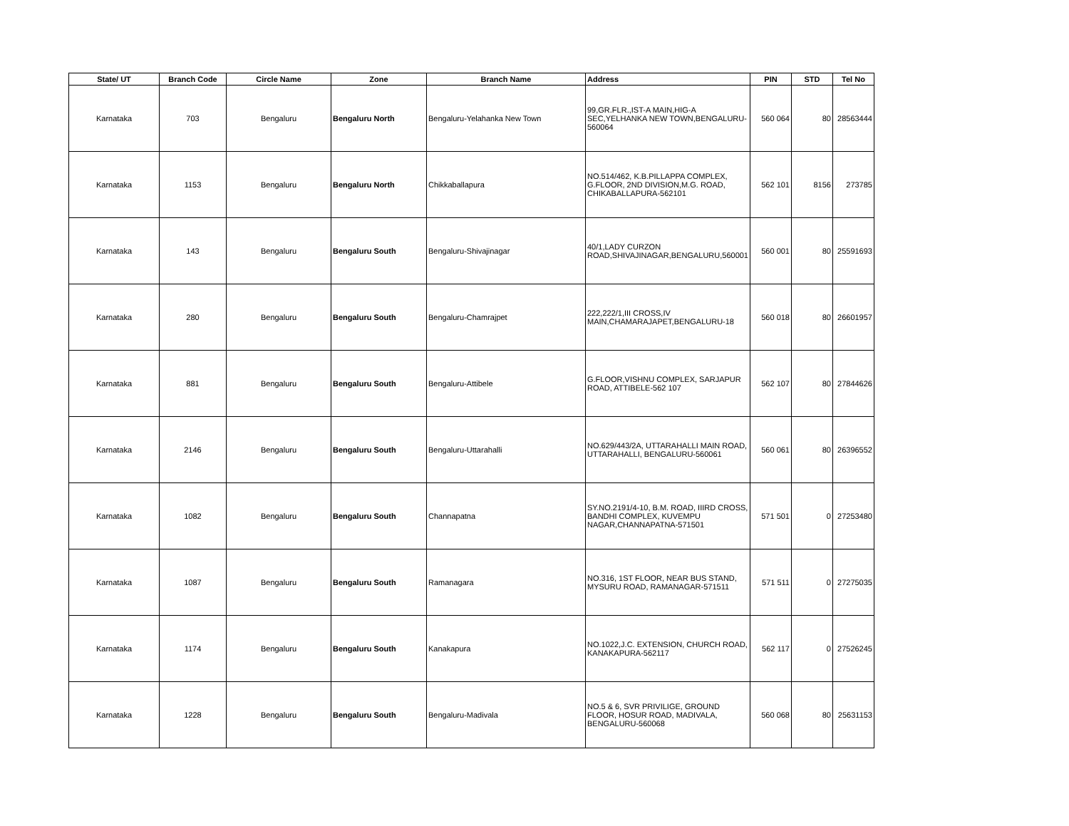| State/ UT | Branch Code | Circle Name | Zone | Branch Name | Address | PIN | STD | Tel No |
| --- | --- | --- | --- | --- | --- | --- | --- | --- |
| Karnataka | 703 | Bengaluru | Bengaluru North | Bengaluru-Yelahanka New Town | 99,GR.FLR.,IST-A MAIN,HIG-A SEC,YELHANKA NEW TOWN,BENGALURU-560064 | 560 064 | 80 | 28563444 |
| Karnataka | 1153 | Bengaluru | Bengaluru North | Chikkaballapura | NO.514/462, K.B.PILLAPPA COMPLEX, G.FLOOR, 2ND DIVISION,M.G. ROAD, CHIKABALLAPURA-562101 | 562 101 | 8156 | 273785 |
| Karnataka | 143 | Bengaluru | Bengaluru South | Bengaluru-Shivajinagar | 40/1,LADY CURZON ROAD,SHIVAJINAGAR,BENGALURU,560001 | 560 001 | 80 | 25591693 |
| Karnataka | 280 | Bengaluru | Bengaluru South | Bengaluru-Chamrajpet | 222,222/1,III CROSS,IV MAIN,CHAMARAJAPET,BENGALURU-18 | 560 018 | 80 | 26601957 |
| Karnataka | 881 | Bengaluru | Bengaluru South | Bengaluru-Attibele | G.FLOOR,VISHNU COMPLEX, SARJAPUR ROAD, ATTIBELE-562 107 | 562 107 | 80 | 27844626 |
| Karnataka | 2146 | Bengaluru | Bengaluru South | Bengaluru-Uttarahalli | NO.629/443/2A, UTTARAHALLI MAIN ROAD, UTTARAHALLI, BENGALURU-560061 | 560 061 | 80 | 26396552 |
| Karnataka | 1082 | Bengaluru | Bengaluru South | Channapatna | SY.NO.2191/4-10, B.M. ROAD, IIIRD CROSS, BANDHI COMPLEX, KUVEMPU NAGAR,CHANNAPATNA-571501 | 571 501 | 0 | 27253480 |
| Karnataka | 1087 | Bengaluru | Bengaluru South | Ramanagara | NO.316, 1ST FLOOR, NEAR BUS STAND, MYSURU ROAD, RAMANAGAR-571511 | 571 511 | 0 | 27275035 |
| Karnataka | 1174 | Bengaluru | Bengaluru South | Kanakapura | NO.1022,J.C. EXTENSION, CHURCH ROAD, KANAKAPURA-562117 | 562 117 | 0 | 27526245 |
| Karnataka | 1228 | Bengaluru | Bengaluru South | Bengaluru-Madivala | NO.5 & 6, SVR PRIVILIGE, GROUND FLOOR, HOSUR ROAD, MADIVALA, BENGALURU-560068 | 560 068 | 80 | 25631153 |